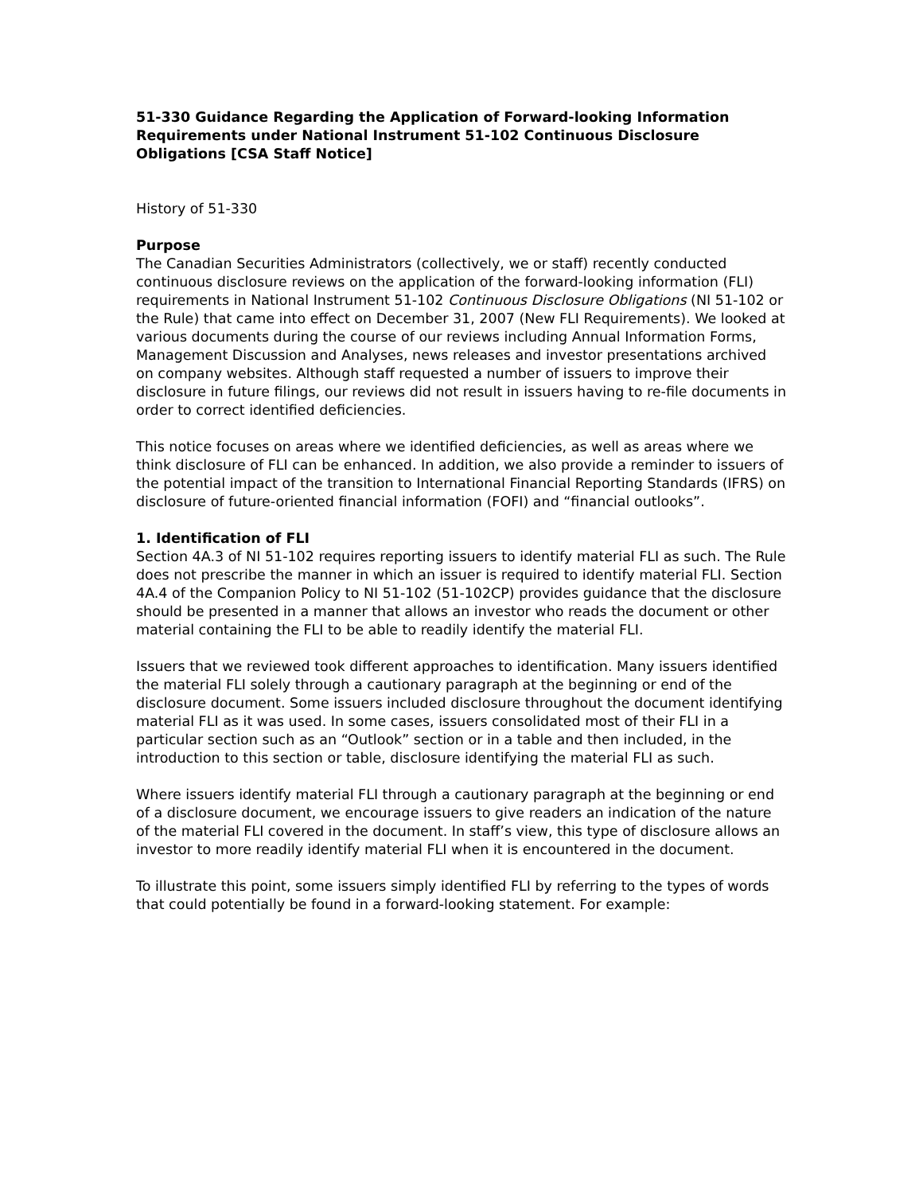51-330 Guidance Regarding the Application of Forward-looking Information Requirements under National Instrument 51-102 Continuous Disclosure Obligations [CSA Staff Notice]
History of 51-330
Purpose
The Canadian Securities Administrators (collectively, we or staff) recently conducted continuous disclosure reviews on the application of the forward-looking information (FLI) requirements in National Instrument 51-102 Continuous Disclosure Obligations (NI 51-102 or the Rule) that came into effect on December 31, 2007 (New FLI Requirements). We looked at various documents during the course of our reviews including Annual Information Forms, Management Discussion and Analyses, news releases and investor presentations archived on company websites. Although staff requested a number of issuers to improve their disclosure in future filings, our reviews did not result in issuers having to re-file documents in order to correct identified deficiencies.
This notice focuses on areas where we identified deficiencies, as well as areas where we think disclosure of FLI can be enhanced. In addition, we also provide a reminder to issuers of the potential impact of the transition to International Financial Reporting Standards (IFRS) on disclosure of future-oriented financial information (FOFI) and “financial outlooks”.
1. Identification of FLI
Section 4A.3 of NI 51-102 requires reporting issuers to identify material FLI as such. The Rule does not prescribe the manner in which an issuer is required to identify material FLI. Section 4A.4 of the Companion Policy to NI 51-102 (51-102CP) provides guidance that the disclosure should be presented in a manner that allows an investor who reads the document or other material containing the FLI to be able to readily identify the material FLI.
Issuers that we reviewed took different approaches to identification. Many issuers identified the material FLI solely through a cautionary paragraph at the beginning or end of the disclosure document. Some issuers included disclosure throughout the document identifying material FLI as it was used. In some cases, issuers consolidated most of their FLI in a particular section such as an “Outlook” section or in a table and then included, in the introduction to this section or table, disclosure identifying the material FLI as such.
Where issuers identify material FLI through a cautionary paragraph at the beginning or end of a disclosure document, we encourage issuers to give readers an indication of the nature of the material FLI covered in the document. In staff’s view, this type of disclosure allows an investor to more readily identify material FLI when it is encountered in the document.
To illustrate this point, some issuers simply identified FLI by referring to the types of words that could potentially be found in a forward-looking statement. For example: